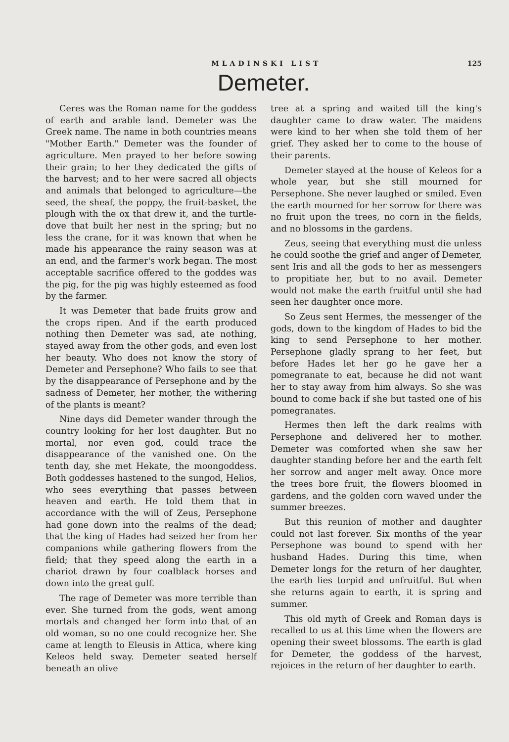MLADINSKI LIST 125
Demeter.
Ceres was the Roman name for the goddess of earth and arable land. Demeter was the Greek name. The name in both countries means "Mother Earth." Demeter was the founder of agriculture. Men prayed to her before sowing their grain; to her they dedicated the gifts of the harvest; and to her were sacred all objects and animals that belonged to agriculture—the seed, the sheaf, the poppy, the fruit-basket, the plough with the ox that drew it, and the turtle-dove that built her nest in the spring; but no less the crane, for it was known that when he made his appearance the rainy season was at an end, and the farmer's work began. The most acceptable sacrifice offered to the goddes was the pig, for the pig was highly esteemed as food by the farmer.
It was Demeter that bade fruits grow and the crops ripen. And if the earth produced nothing then Demeter was sad, ate nothing, stayed away from the other gods, and even lost her beauty. Who does not know the story of Demeter and Persephone? Who fails to see that by the disappearance of Persephone and by the sadness of Demeter, her mother, the withering of the plants is meant?
Nine days did Demeter wander through the country looking for her lost daughter. But no mortal, nor even god, could trace the disappearance of the vanished one. On the tenth day, she met Hekate, the moongoddess. Both goddesses hastened to the sungod, Helios, who sees everything that passes between heaven and earth. He told them that in accordance with the will of Zeus, Persephone had gone down into the realms of the dead; that the king of Hades had seized her from her companions while gathering flowers from the field; that they speed along the earth in a chariot drawn by four coalblack horses and down into the great gulf.
The rage of Demeter was more terrible than ever. She turned from the gods, went among mortals and changed her form into that of an old woman, so no one could recognize her. She came at length to Eleusis in Attica, where king Keleos held sway. Demeter seated herself beneath an olive
tree at a spring and waited till the king's daughter came to draw water. The maidens were kind to her when she told them of her grief. They asked her to come to the house of their parents.
Demeter stayed at the house of Keleos for a whole year, but she still mourned for Persephone. She never laughed or smiled. Even the earth mourned for her sorrow for there was no fruit upon the trees, no corn in the fields, and no blossoms in the gardens.
Zeus, seeing that everything must die unless he could soothe the grief and anger of Demeter, sent Iris and all the gods to her as messengers to propitiate her, but to no avail. Demeter would not make the earth fruitful until she had seen her daughter once more.
So Zeus sent Hermes, the messenger of the gods, down to the kingdom of Hades to bid the king to send Persephone to her mother. Persephone gladly sprang to her feet, but before Hades let her go he gave her a pomegranate to eat, because he did not want her to stay away from him always. So she was bound to come back if she but tasted one of his pomegranates.
Hermes then left the dark realms with Persephone and delivered her to mother. Demeter was comforted when she saw her daughter standing before her and the earth felt her sorrow and anger melt away. Once more the trees bore fruit, the flowers bloomed in gardens, and the golden corn waved under the summer breezes.
But this reunion of mother and daughter could not last forever. Six months of the year Persephone was bound to spend with her husband Hades. During this time, when Demeter longs for the return of her daughter, the earth lies torpid and unfruitful. But when she returns again to earth, it is spring and summer.
This old myth of Greek and Roman days is recalled to us at this time when the flowers are opening their sweet blossoms. The earth is glad for Demeter, the goddess of the harvest, rejoices in the return of her daughter to earth.